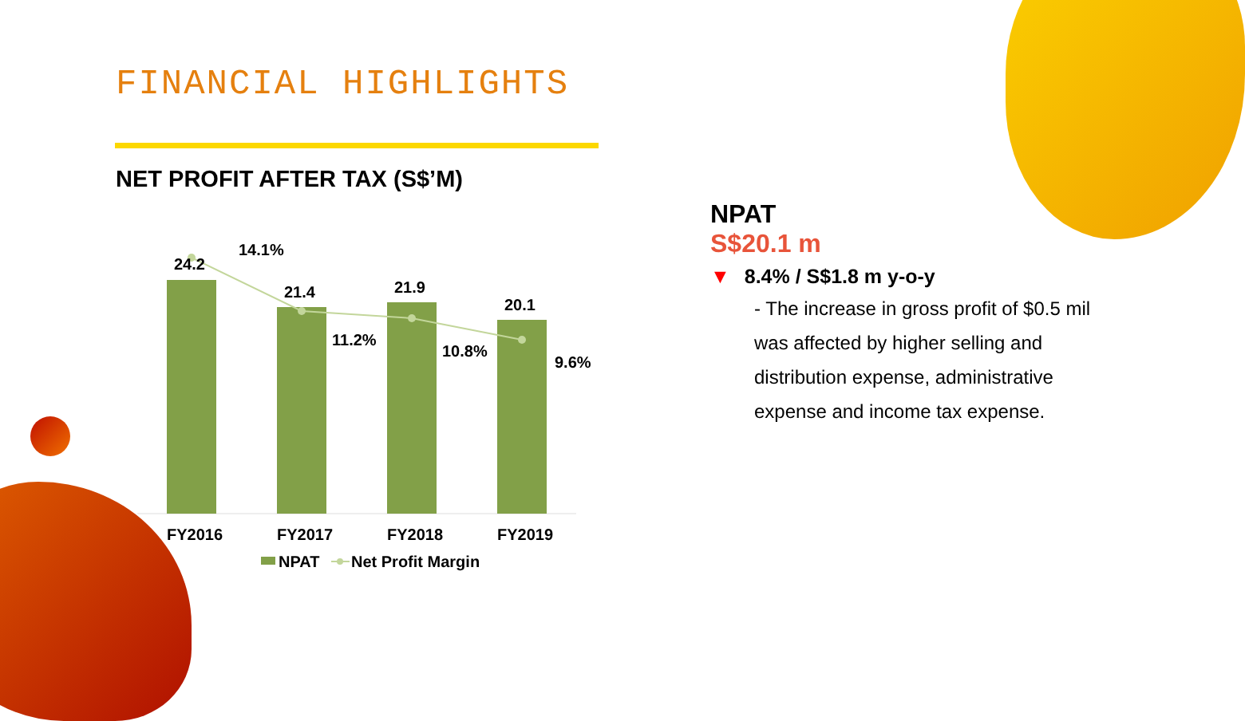FINANCIAL HIGHLIGHTS
NET PROFIT AFTER TAX (S$’M)
24.2
21.4
21.9
20.1
14.1%
11.2%
10.8%
9.6%
FY2016
FY2017
FY2018
FY2019
NPAT
Net Profit Margin
NPAT
S$20.1 m
▼ 8.4% / S$1.8 m y-o-y
- The increase in gross profit of $0.5 mil was affected by higher selling and distribution expense, administrative expense and income tax expense.